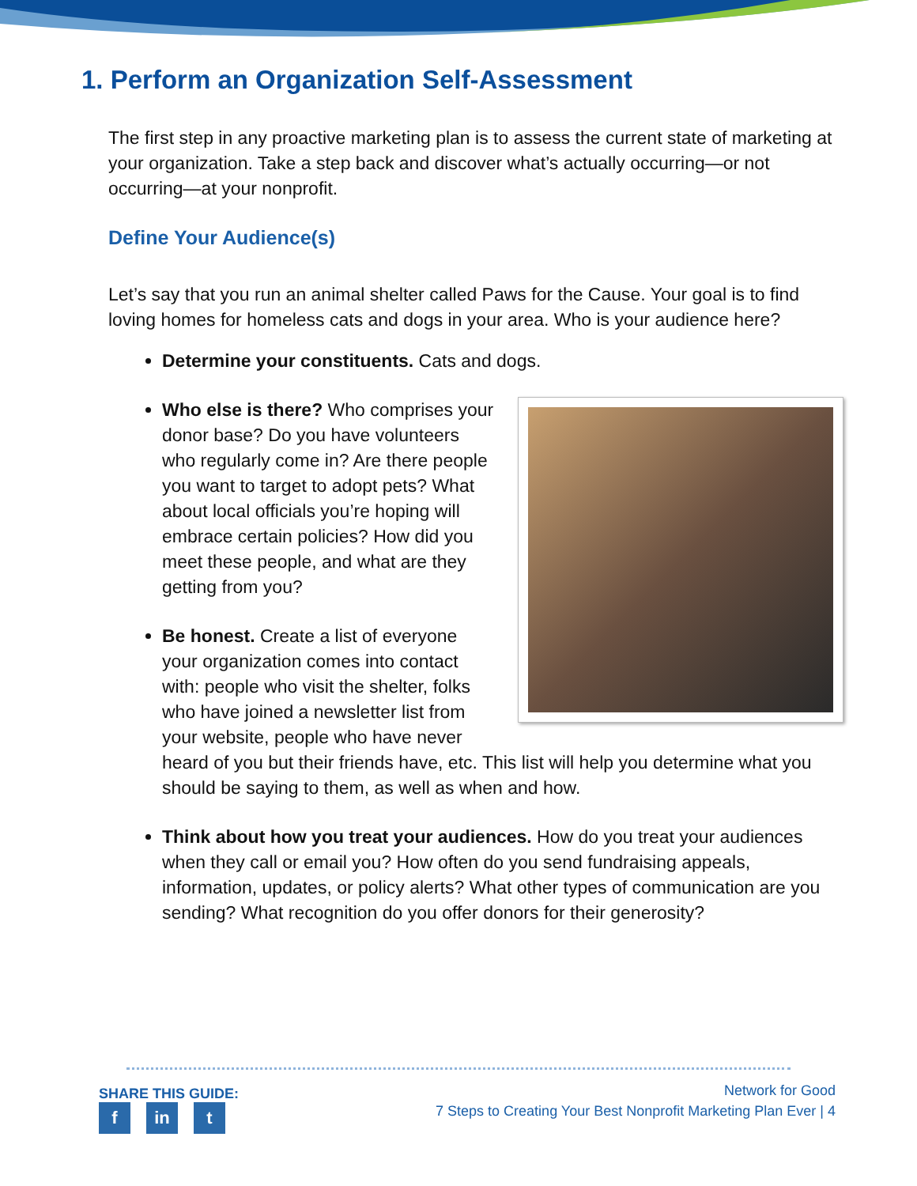1. Perform an Organization Self-Assessment
The first step in any proactive marketing plan is to assess the current state of marketing at your organization. Take a step back and discover what’s actually occurring—or not occurring—at your nonprofit.
Define Your Audience(s)
Let’s say that you run an animal shelter called Paws for the Cause. Your goal is to find loving homes for homeless cats and dogs in your area. Who is your audience here?
Determine your constituents. Cats and dogs.
Who else is there? Who comprises your donor base? Do you have volunteers who regularly come in? Are there people you want to target to adopt pets? What about local officials you’re hoping will embrace certain policies? How did you meet these people, and what are they getting from you?
Be honest. Create a list of everyone your organization comes into contact with: people who visit the shelter, folks who have joined a newsletter list from your website, people who have never heard of you but their friends have, etc. This list will help you determine what you should be saying to them, as well as when and how.
Think about how you treat your audiences. How do you treat your audiences when they call or email you? How often do you send fundraising appeals, information, updates, or policy alerts? What other types of communication are you sending? What recognition do you offer donors for their generosity?
SHARE THIS GUIDE:
fin t
Network for Good
7 Steps to Creating Your Best Nonprofit Marketing Plan Ever | 4